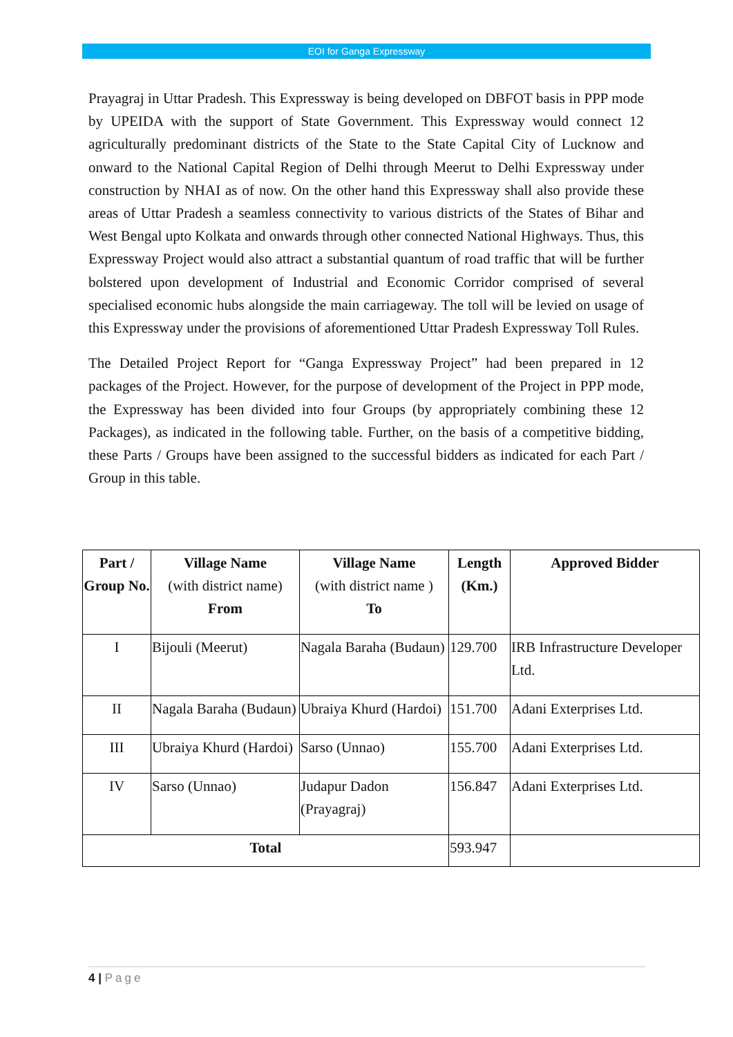EOI for Ganga Expressway
Prayagraj in Uttar Pradesh. This Expressway is being developed on DBFOT basis in PPP mode by UPEIDA with the support of State Government. This Expressway would connect 12 agriculturally predominant districts of the State to the State Capital City of Lucknow and onward to the National Capital Region of Delhi through Meerut to Delhi Expressway under construction by NHAI as of now. On the other hand this Expressway shall also provide these areas of Uttar Pradesh a seamless connectivity to various districts of the States of Bihar and West Bengal upto Kolkata and onwards through other connected National Highways. Thus, this Expressway Project would also attract a substantial quantum of road traffic that will be further bolstered upon development of Industrial and Economic Corridor comprised of several specialised economic hubs alongside the main carriageway. The toll will be levied on usage of this Expressway under the provisions of aforementioned Uttar Pradesh Expressway Toll Rules.
The Detailed Project Report for “Ganga Expressway Project” had been prepared in 12 packages of the Project. However, for the purpose of development of the Project in PPP mode, the Expressway has been divided into four Groups (by appropriately combining these 12 Packages), as indicated in the following table. Further, on the basis of a competitive bidding, these Parts / Groups have been assigned to the successful bidders as indicated for each Part / Group in this table.
| Part / Group No. | Village Name (with district name) From | Village Name (with district name ) To | Length (Km.) | Approved Bidder |
| --- | --- | --- | --- | --- |
| I | Bijouli (Meerut) | Nagala Baraha (Budaun) | 129.700 | IRB Infrastructure Developer Ltd. |
| II | Nagala Baraha (Budaun) | Ubraiya Khurd (Hardoi) | 151.700 | Adani Exterprises Ltd. |
| III | Ubraiya Khurd (Hardoi) | Sarso (Unnao) | 155.700 | Adani Exterprises Ltd. |
| IV | Sarso (Unnao) | Judapur Dadon (Prayagraj) | 156.847 | Adani Exterprises Ltd. |
| Total | | | 593.947 | |
4 | Page